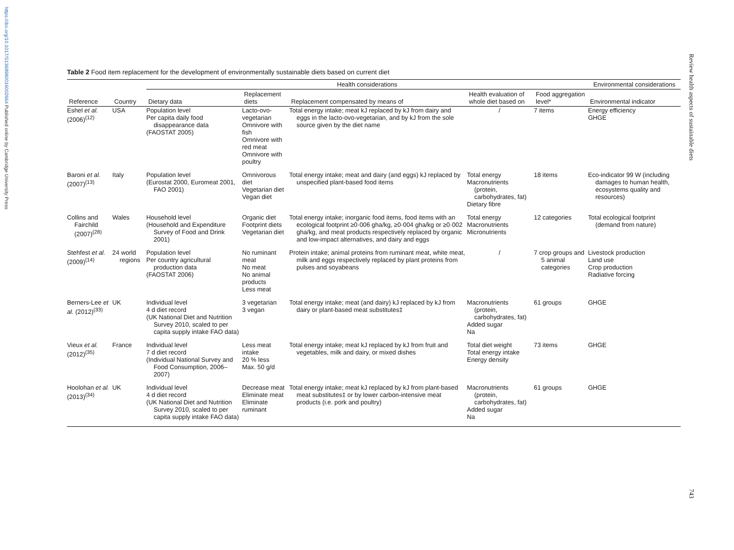https://doi.org/10.1017/S1368980016002664 Published online by Cambridge University Press
Review health aspects of sustainable diets
743
Table 2 Food item replacement for the development of environmentally sustainable diets based on current diet
| | | Health considerations | | | | | Environmental considerations |
| --- | --- | --- | --- | --- | --- | --- | --- |
| Reference | Country | Dietary data | Replacement diets | Replacement compensated by means of | Health evaluation of whole diet based on | Food aggregation level* | Environmental indicator |
| Eshel et al. (2006)<sup>(12)</sup> | USA | Population level Per capita daily food disappearance data (FAOSTAT 2005) | Lacto-ovo-vegetarian Omnivore with fish Omnivore with red meat Omnivore with poultry | Total energy intake; meat kJ replaced by kJ from dairy and eggs in the lacto-ovo-vegetarian, and by kJ from the sole source given by the diet name | / | 7 items | Energy efficiency GHGE |
| Baroni et al. (2007)<sup>(13)</sup> | Italy | Population level (Eurostat 2000, Euromeat 2001, FAO 2001) | Omnivorous diet Vegetarian diet Vegan diet | Total energy intake; meat and dairy (and eggs) kJ replaced by unspecified plant-based food items | Total energy Macronutrients (protein, carbohydrates, fat) Dietary fibre | 18 items | Eco-indicator 99 W (including damages to human health, ecosystems quality and resources) |
| Collins and Fairchild (2007)<sup>(28)</sup> | Wales | Household level (Household and Expenditure Survey of Food and Drink 2001) | Organic diet Footprint diets Vegetarian diet | Total energy intake; inorganic food items, food items with an ecological footprint ≥0·006 gha/kg, ≥0·004 gha/kg or ≥0·002 gha/kg, and meat products respectively replaced by organic and low-impact alternatives, and dairy and eggs | Total energy Macronutrients Micronutrients | 12 categories | Total ecological footprint (demand from nature) |
| Stehfest et al. (2009)<sup>(14)</sup> | 24 world regions | Population level Per country agricultural production data (FAOSTAT 2006) | No ruminant meat No meat No animal products Less meat | Protein intake; animal proteins from ruminant meat, white meat, milk and eggs respectively replaced by plant proteins from pulses and soyabeans | / | 7 crop groups and 5 animal categories | Livestock production Land use Crop production Radiative forcing |
| Berners-Lee et al. (2012)<sup>(33)</sup> | UK | Individual level 4 d diet record (UK National Diet and Nutrition Survey 2010, scaled to per capita supply intake FAO data) | 3 vegetarian 3 vegan | Total energy intake; meat (and dairy) kJ replaced by kJ from dairy or plant-based meat substitutes‡ | Macronutrients (protein, carbohydrates, fat) Added sugar Na | 61 groups | GHGE |
| Vieux et al. (2012)<sup>(35)</sup> | France | Individual level 7 d diet record (Individual National Survey and Food Consumption, 2006–2007) | Less meat intake 20 % less Max. 50 g/d | Total energy intake; meat kJ replaced by kJ from fruit and vegetables, milk and dairy, or mixed dishes | Total diet weight Total energy intake Energy density | 73 items | GHGE |
| Hoolohan et al. (2013)<sup>(34)</sup> | UK | Individual level 4 d diet record (UK National Diet and Nutrition Survey 2010, scaled to per capita supply intake FAO data) | Decrease meat Eliminate meat Eliminate ruminant | Total energy intake; meat kJ replaced by kJ from plant-based meat substitutes‡ or by lower carbon-intensive meat products (i.e. pork and poultry) | Macronutrients (protein, carbohydrates, fat) Added sugar Na | 61 groups | GHGE |